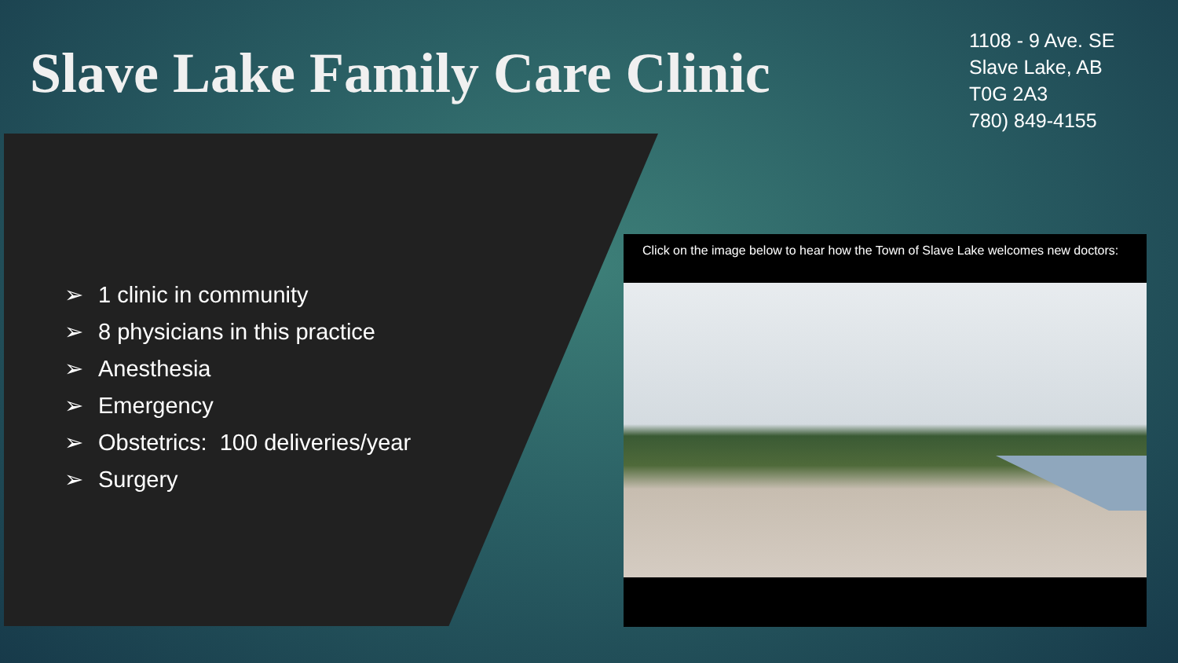Slave Lake Family Care Clinic
1108 - 9 Ave. SE
Slave Lake, AB
T0G 2A3
780) 849-4155
➢ 1 clinic in community
➢ 8 physicians in this practice
➢ Anesthesia
➢ Emergency
➢ Obstetrics: 100 deliveries/year
➢ Surgery
Click on the image below to hear how the Town of Slave Lake welcomes new doctors: